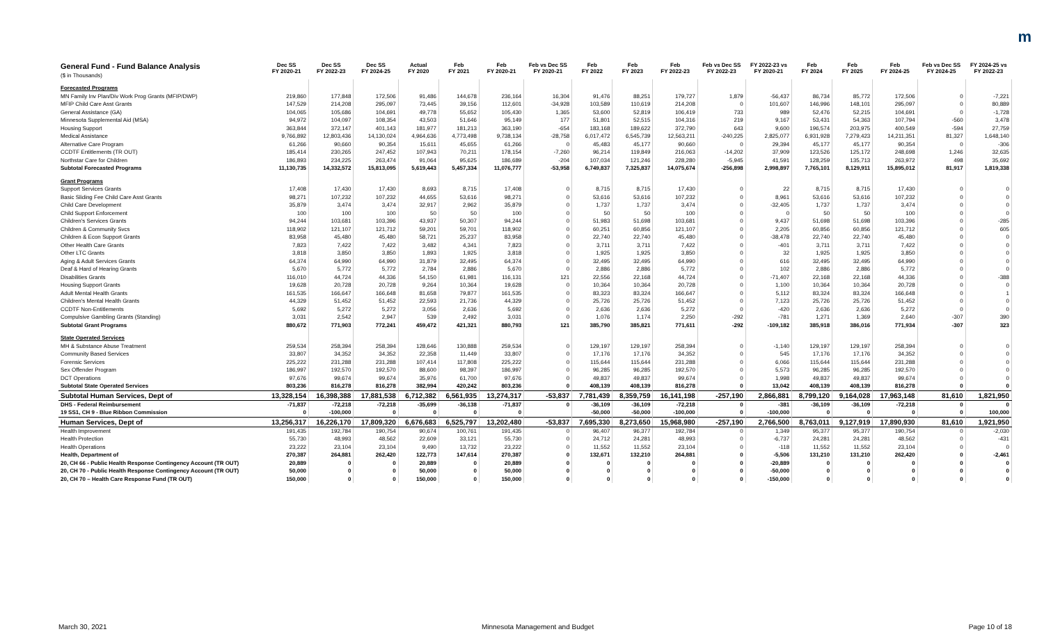m
| General Fund - Fund Balance Analysis ($ in Thousands) | Dec SS FY 2020-21 | Dec SS FY 2022-23 | Dec SS FY 2024-25 | Actual FY 2020 | Feb FY 2021 | Feb FY 2020-21 | Feb vs Dec SS FY 2020-21 | Feb FY 2022 | Feb FY 2023 | Feb FY 2022-23 | Feb vs Dec SS FY 2022-23 | FY 2022-23 vs FY 2020-21 | Feb FY 2024 | Feb FY 2025 | Feb FY 2024-25 | Feb vs Dec SS FY 2024-25 | FY 2024-25 vs FY 2022-23 |
| --- | --- | --- | --- | --- | --- | --- | --- | --- | --- | --- | --- | --- | --- | --- | --- | --- | --- |
| Forecasted Programs | | | | | | | | | | | | | | | | | |
| MN Family Inv Plan/Div Work Prog Grants (MFIP/DWP) | 219,860 | 177,848 | 172,506 | 91,486 | 144,678 | 236,164 | 16,304 | 91,476 | 88,251 | 179,727 | 1,879 | -56,437 | 86,734 | 85,772 | 172,506 | 0 | -7,221 |
| MFIP Child Care Asst Grants | 147,529 | 214,208 | 295,097 | 73,445 | 39,156 | 112,601 | -34,928 | 103,589 | 110,619 | 214,208 | 0 | 101,607 | 146,996 | 148,101 | 295,097 | 0 | 80,889 |
| General Assistance (GA) | 104,065 | 105,686 | 104,691 | 49,778 | 55,652 | 105,430 | 1,365 | 53,600 | 52,819 | 106,419 | 733 | 989 | 52,476 | 52,215 | 104,691 | 0 | -1,728 |
| Minnesota Supplemental Aid (MSA) | 94,972 | 104,097 | 108,354 | 43,503 | 51,646 | 95,149 | 177 | 51,801 | 52,515 | 104,316 | 219 | 9,167 | 53,431 | 54,363 | 107,794 | -560 | 3,478 |
| Housing Support | 363,844 | 372,147 | 401,143 | 181,977 | 181,213 | 363,190 | -654 | 183,168 | 189,622 | 372,790 | 643 | 9,600 | 196,574 | 203,975 | 400,549 | -594 | 27,759 |
| Medical Assistance | 9,766,892 | 12,803,436 | 14,130,024 | 4,964,636 | 4,773,498 | 9,738,134 | -28,758 | 6,017,472 | 6,545,739 | 12,563,211 | -240,225 | 2,825,077 | 6,931,928 | 7,279,423 | 14,211,351 | 81,327 | 1,648,140 |
| Alternative Care Program | 61,266 | 90,660 | 90,354 | 15,611 | 45,655 | 61,266 | 0 | 45,483 | 45,177 | 90,660 | 0 | 29,394 | 45,177 | 45,177 | 90,354 | 0 | -306 |
| CCDTF Entitlements (TR OUT) | 185,414 | 230,265 | 247,452 | 107,943 | 70,211 | 178,154 | -7,260 | 96,214 | 119,849 | 216,063 | -14,202 | 37,909 | 123,526 | 125,172 | 248,698 | 1,246 | 32,635 |
| Northstar Care for Children | 186,893 | 234,225 | 263,474 | 91,064 | 95,625 | 186,689 | -204 | 107,034 | 121,246 | 228,280 | -5,945 | 41,591 | 128,259 | 135,713 | 263,972 | 498 | 35,692 |
| Subtotal Forecasted Programs | 11,130,735 | 14,332,572 | 15,813,095 | 5,619,443 | 5,457,334 | 11,076,777 | -53,958 | 6,749,837 | 7,325,837 | 14,075,674 | -256,898 | 2,998,897 | 7,765,101 | 8,129,911 | 15,895,012 | 81,917 | 1,819,338 |
| Grant Programs | | | | | | | | | | | | | | | | | |
| Support Services Grants | 17,408 | 17,430 | 17,430 | 8,693 | 8,715 | 17,408 | 0 | 8,715 | 8,715 | 17,430 | 0 | 22 | 8,715 | 8,715 | 17,430 | 0 | 0 |
| Basic Sliding Fee Child Care Asst Grants | 98,271 | 107,232 | 107,232 | 44,655 | 53,616 | 98,271 | 0 | 53,616 | 53,616 | 107,232 | 0 | 8,961 | 53,616 | 53,616 | 107,232 | 0 | 0 |
| Child Care Development | 35,879 | 3,474 | 3,474 | 32,917 | 2,962 | 35,879 | 0 | 1,737 | 1,737 | 3,474 | 0 | -32,405 | 1,737 | 1,737 | 3,474 | 0 | 0 |
| Child Support Enforcement | 100 | 100 | 100 | 50 | 50 | 100 | 0 | 50 | 50 | 100 | 0 | 0 | 50 | 50 | 100 | 0 | 0 |
| Children's Services Grants | 94,244 | 103,681 | 103,396 | 43,937 | 50,307 | 94,244 | 0 | 51,983 | 51,698 | 103,681 | 0 | 9,437 | 51,698 | 51,698 | 103,396 | 0 | -285 |
| Children & Community Svcs | 118,902 | 121,107 | 121,712 | 59,201 | 59,701 | 118,902 | 0 | 60,251 | 60,856 | 121,107 | 0 | 2,205 | 60,856 | 60,856 | 121,712 | 0 | 605 |
| Children & Econ Support Grants | 83,958 | 45,480 | 45,480 | 58,721 | 25,237 | 83,958 | 0 | 22,740 | 22,740 | 45,480 | 0 | -38,478 | 22,740 | 22,740 | 45,480 | 0 | 0 |
| Other Health Care Grants | 7,823 | 7,422 | 7,422 | 3,482 | 4,341 | 7,823 | 0 | 3,711 | 3,711 | 7,422 | 0 | -401 | 3,711 | 3,711 | 7,422 | 0 | 0 |
| Other LTC Grants | 3,818 | 3,850 | 3,850 | 1,893 | 1,925 | 3,818 | 0 | 1,925 | 1,925 | 3,850 | 0 | 32 | 1,925 | 1,925 | 3,850 | 0 | 0 |
| Aging & Adult Services Grants | 64,374 | 64,990 | 64,990 | 31,879 | 32,495 | 64,374 | 0 | 32,495 | 32,495 | 64,990 | 0 | 616 | 32,495 | 32,495 | 64,990 | 0 | 0 |
| Deaf & Hard of Hearing Grants | 5,670 | 5,772 | 5,772 | 2,784 | 2,886 | 5,670 | 0 | 2,886 | 2,886 | 5,772 | 0 | 102 | 2,886 | 2,886 | 5,772 | 0 | 0 |
| Disabilities Grants | 116,010 | 44,724 | 44,336 | 54,150 | 61,981 | 116,131 | 121 | 22,556 | 22,168 | 44,724 | 0 | -71,407 | 22,168 | 22,168 | 44,336 | 0 | -388 |
| Housing Support Grants | 19,628 | 20,728 | 20,728 | 9,264 | 10,364 | 19,628 | 0 | 10,364 | 10,364 | 20,728 | 0 | 1,100 | 10,364 | 10,364 | 20,728 | 0 | 0 |
| Adult Mental Health Grants | 161,535 | 166,647 | 166,648 | 81,658 | 79,877 | 161,535 | 0 | 83,323 | 83,324 | 166,647 | 0 | 5,112 | 83,324 | 83,324 | 166,648 | 0 | 1 |
| Children's Mental Health Grants | 44,329 | 51,452 | 51,452 | 22,593 | 21,736 | 44,329 | 0 | 25,726 | 25,726 | 51,452 | 0 | 7,123 | 25,726 | 25,726 | 51,452 | 0 | 0 |
| CCDTF Non-Entitlements | 5,692 | 5,272 | 5,272 | 3,056 | 2,636 | 5,692 | 0 | 2,636 | 2,636 | 5,272 | 0 | -420 | 2,636 | 2,636 | 5,272 | 0 | 0 |
| Compulsive Gambling Grants (Standing) | 3,031 | 2,542 | 2,947 | 539 | 2,492 | 3,031 | 0 | 1,076 | 1,174 | 2,250 | -292 | -781 | 1,271 | 1,369 | 2,640 | -307 | 390 |
| Subtotal Grant Programs | 880,672 | 771,903 | 772,241 | 459,472 | 421,321 | 880,793 | 121 | 385,790 | 385,821 | 771,611 | -292 | -109,182 | 385,918 | 386,016 | 771,934 | -307 | 323 |
| State Operated Services | | | | | | | | | | | | | | | | | |
| MH & Substance Abuse Treatment | 259,534 | 258,394 | 258,394 | 128,646 | 130,888 | 259,534 | 0 | 129,197 | 129,197 | 258,394 | 0 | -1,140 | 129,197 | 129,197 | 258,394 | 0 | 0 |
| Community Based Services | 33,807 | 34,352 | 34,352 | 22,358 | 11,449 | 33,807 | 0 | 17,176 | 17,176 | 34,352 | 0 | 545 | 17,176 | 17,176 | 34,352 | 0 | 0 |
| Forensic Services | 225,222 | 231,288 | 231,288 | 107,414 | 117,808 | 225,222 | 0 | 115,644 | 115,644 | 231,288 | 0 | 6,066 | 115,644 | 115,644 | 231,288 | 0 | 0 |
| Sex Offender Program | 186,997 | 192,570 | 192,570 | 88,600 | 98,397 | 186,997 | 0 | 96,285 | 96,285 | 192,570 | 0 | 5,573 | 96,285 | 96,285 | 192,570 | 0 | 0 |
| DCT Operations | 97,676 | 99,674 | 99,674 | 35,976 | 61,700 | 97,676 | 0 | 49,837 | 49,837 | 99,674 | 0 | 1,998 | 49,837 | 49,837 | 99,674 | 0 | 0 |
| Subtotal State Operated Services | 803,236 | 816,278 | 816,278 | 382,994 | 420,242 | 803,236 | 0 | 408,139 | 408,139 | 816,278 | 0 | 13,042 | 408,139 | 408,139 | 816,278 | 0 | 0 |
| Subtotal Human Services, Dept of | 13,328,154 | 16,398,388 | 17,881,538 | 6,712,382 | 6,561,935 | 13,274,317 | -53,837 | 7,781,439 | 8,359,759 | 16,141,198 | -257,190 | 2,866,881 | 8,799,120 | 9,164,028 | 17,963,148 | 81,610 | 1,821,950 |
| DHS - Federal Reimbursement | -71,837 | -72,218 | -72,218 | -35,699 | -36,138 | -71,837 | 0 | -36,109 | -36,109 | -72,218 | 0 | -381 | -36,109 | -36,109 | -72,218 | 0 | 0 |
| 19 SS1, CH 9 - Blue Ribbon Commission | 0 | -100,000 | 0 | 0 | 0 | 0 | | -50,000 | -50,000 | -100,000 | 0 | -100,000 | 0 | 0 | 0 | 0 | 100,000 |
| Human Services, Dept of | 13,256,317 | 16,226,170 | 17,809,320 | 6,676,683 | 6,525,797 | 13,202,480 | -53,837 | 7,695,330 | 8,273,650 | 15,968,980 | -257,190 | 2,766,500 | 8,763,011 | 9,127,919 | 17,890,930 | 81,610 | 1,921,950 |
| Health Improvement | 191,435 | 192,784 | 190,754 | 90,674 | 100,761 | 191,435 | 0 | 96,407 | 96,377 | 192,784 | 0 | 1,349 | 95,377 | 95,377 | 190,754 | 0 | -2,030 |
| Health Protection | 55,730 | 48,993 | 48,562 | 22,609 | 33,121 | 55,730 | 0 | 24,712 | 24,281 | 48,993 | 0 | -6,737 | 24,281 | 24,281 | 48,562 | 0 | -431 |
| Health Operations | 23,222 | 23,104 | 23,104 | 9,490 | 13,732 | 23,222 | 0 | 11,552 | 11,552 | 23,104 | 0 | -118 | 11,552 | 11,552 | 23,104 | 0 | 0 |
| Health, Department of | 270,387 | 264,881 | 262,420 | 122,773 | 147,614 | 270,387 | 0 | 132,671 | 132,210 | 264,881 | 0 | -5,506 | 131,210 | 131,210 | 262,420 | 0 | -2,461 |
| 20, CH 66 - Public Health Response Contingency Account (TR OUT) | 20,889 | 0 | 0 | 20,889 | 0 | 20,889 | 0 | 0 | 0 | 0 | 0 | -20,889 | 0 | 0 | 0 | 0 | 0 |
| 20, CH 70 - Public Health Response Contingency Account (TR OUT) | 50,000 | 0 | 0 | 50,000 | 0 | 50,000 | 0 | 0 | 0 | 0 | 0 | -50,000 | 0 | 0 | 0 | 0 | 0 |
| 20, CH 70 – Health Care Response Fund (TR OUT) | 150,000 | 0 | 0 | 150,000 | 0 | 150,000 | 0 | 0 | 0 | 0 | 0 | -150,000 | 0 | 0 | 0 | 0 | 0 |
March 30, 2021 Minnesota Management and Budget Page 10 of 18